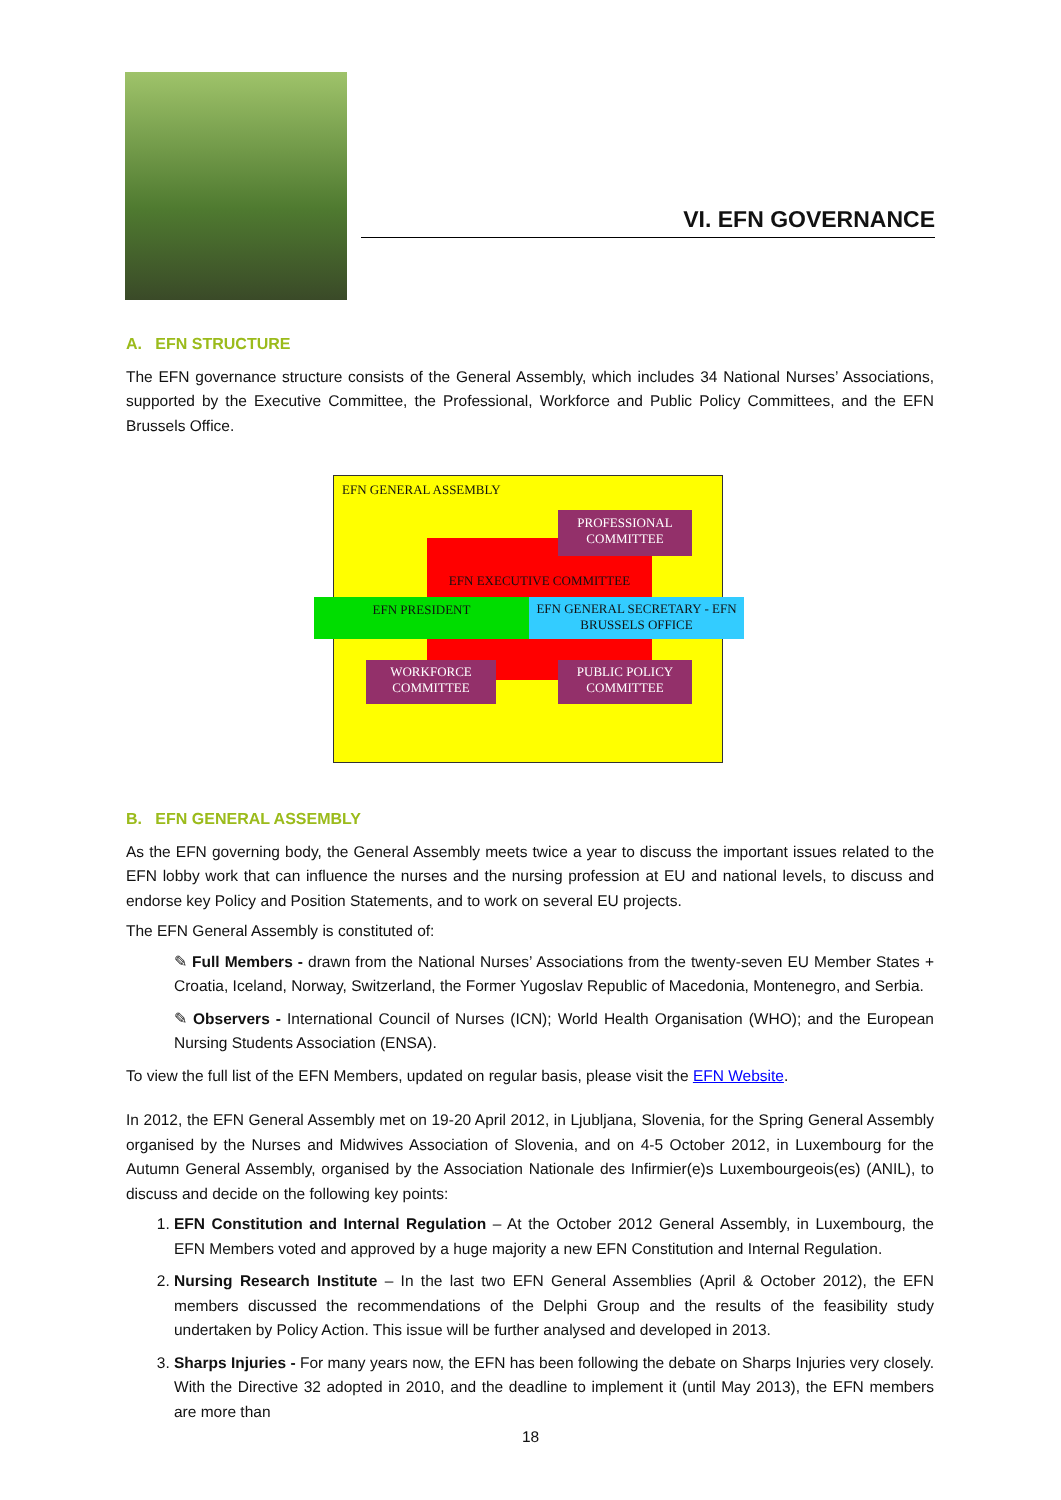VI. EFN GOVERNANCE
A. EFN STRUCTURE
The EFN governance structure consists of the General Assembly, which includes 34 National Nurses’ Associations, supported by the Executive Committee, the Professional, Workforce and Public Policy Committees, and the EFN Brussels Office.
EFN GENERAL ASSEMBLY
EFN EXECUTIVE COMMITTEE
PROFESSIONAL COMMITTEE
EFN PRESIDENT
EFN GENERAL SECRETARY - EFN BRUSSELS OFFICE
WORKFORCE COMMITTEE
PUBLIC POLICY COMMITTEE
B. EFN GENERAL ASSEMBLY
As the EFN governing body, the General Assembly meets twice a year to discuss the important issues related to the EFN lobby work that can influence the nurses and the nursing profession at EU and national levels, to discuss and endorse key Policy and Position Statements, and to work on several EU projects.
The EFN General Assembly is constituted of:
✎ Full Members - drawn from the National Nurses’ Associations from the twenty-seven EU Member States + Croatia, Iceland, Norway, Switzerland, the Former Yugoslav Republic of Macedonia, Montenegro, and Serbia.
✎ Observers - International Council of Nurses (ICN); World Health Organisation (WHO); and the European Nursing Students Association (ENSA).
To view the full list of the EFN Members, updated on regular basis, please visit the EFN Website.
In 2012, the EFN General Assembly met on 19-20 April 2012, in Ljubljana, Slovenia, for the Spring General Assembly organised by the Nurses and Midwives Association of Slovenia, and on 4-5 October 2012, in Luxembourg for the Autumn General Assembly, organised by the Association Nationale des Infirmier(e)s Luxembourgeois(es) (ANIL), to discuss and decide on the following key points:
1. EFN Constitution and Internal Regulation – At the October 2012 General Assembly, in Luxembourg, the EFN Members voted and approved by a huge majority a new EFN Constitution and Internal Regulation.
2. Nursing Research Institute – In the last two EFN General Assemblies (April & October 2012), the EFN members discussed the recommendations of the Delphi Group and the results of the feasibility study undertaken by Policy Action. This issue will be further analysed and developed in 2013.
3. Sharps Injuries - For many years now, the EFN has been following the debate on Sharps Injuries very closely. With the Directive 32 adopted in 2010, and the deadline to implement it (until May 2013), the EFN members are more than
18